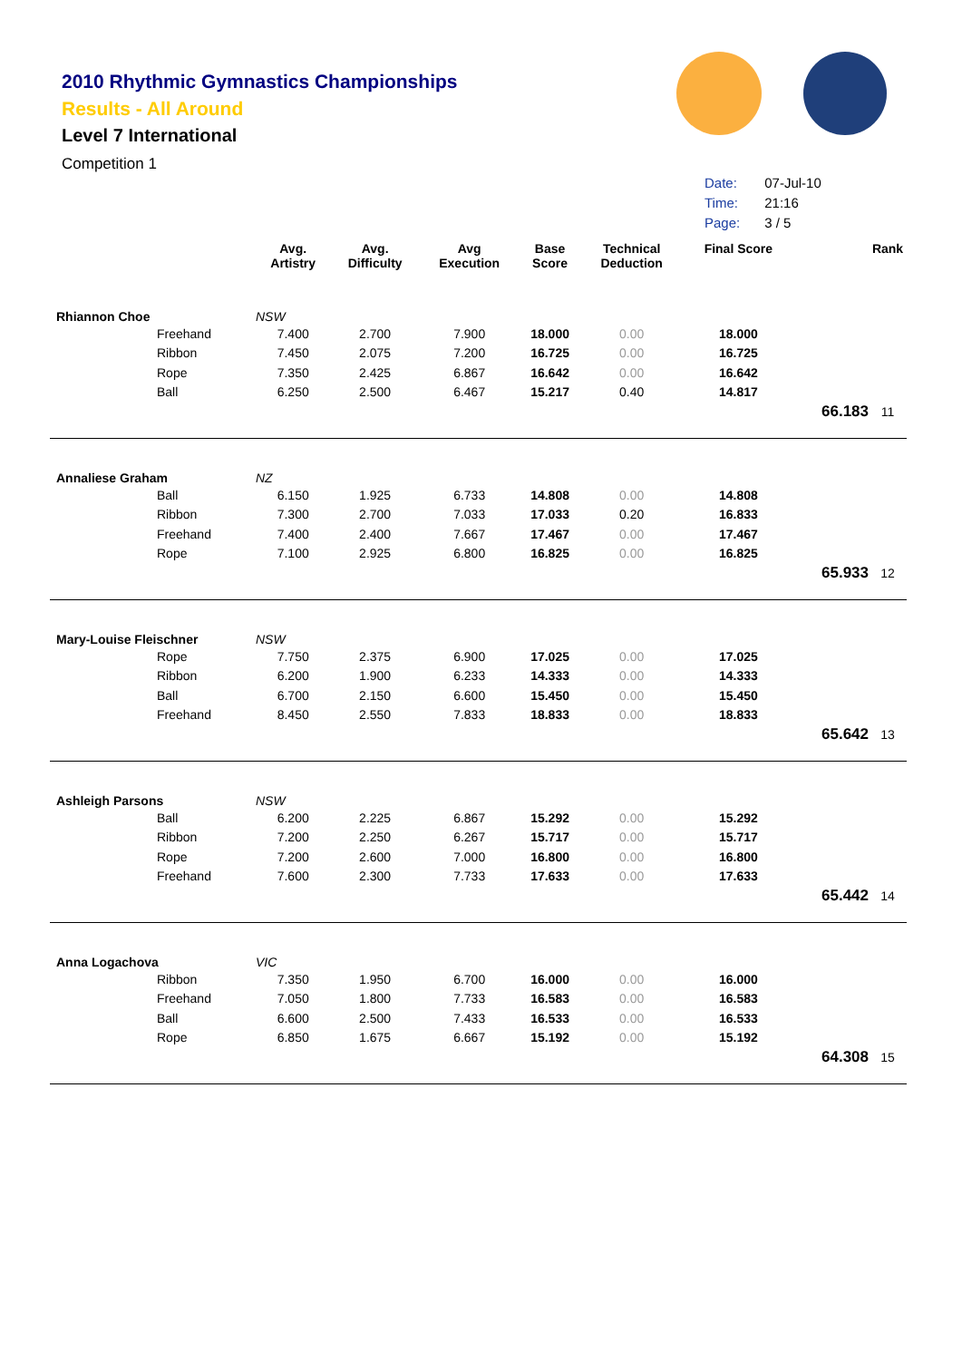2010 Rhythmic Gymnastics Championships
Results - All Around
Level 7 International
Competition 1
| Date: | 07-Jul-10 |
| Time: | 21:16 |
| Page: | 3 / 5 |
| | Avg. Artistry | Avg. Difficulty | Avg Execution | Base Score | Technical Deduction | Final Score | | Rank |
| --- | --- | --- | --- | --- | --- | --- | --- | --- |
| Rhiannon Choe | NSW | | | | | | | |
| Freehand | 7.400 | 2.700 | 7.900 | 18.000 | 0.00 | 18.000 | | |
| Ribbon | 7.450 | 2.075 | 7.200 | 16.725 | 0.00 | 16.725 | | |
| Rope | 7.350 | 2.425 | 6.867 | 16.642 | 0.00 | 16.642 | | |
| Ball | 6.250 | 2.500 | 6.467 | 15.217 | 0.40 | 14.817 | | |
| | | | | | | | 66.183 | 11 |
| Annaliese Graham | NZ | | | | | | | |
| Ball | 6.150 | 1.925 | 6.733 | 14.808 | 0.00 | 14.808 | | |
| Ribbon | 7.300 | 2.700 | 7.033 | 17.033 | 0.20 | 16.833 | | |
| Freehand | 7.400 | 2.400 | 7.667 | 17.467 | 0.00 | 17.467 | | |
| Rope | 7.100 | 2.925 | 6.800 | 16.825 | 0.00 | 16.825 | | |
| | | | | | | | 65.933 | 12 |
| Mary-Louise Fleischner | NSW | | | | | | | |
| Rope | 7.750 | 2.375 | 6.900 | 17.025 | 0.00 | 17.025 | | |
| Ribbon | 6.200 | 1.900 | 6.233 | 14.333 | 0.00 | 14.333 | | |
| Ball | 6.700 | 2.150 | 6.600 | 15.450 | 0.00 | 15.450 | | |
| Freehand | 8.450 | 2.550 | 7.833 | 18.833 | 0.00 | 18.833 | | |
| | | | | | | | 65.642 | 13 |
| Ashleigh Parsons | NSW | | | | | | | |
| Ball | 6.200 | 2.225 | 6.867 | 15.292 | 0.00 | 15.292 | | |
| Ribbon | 7.200 | 2.250 | 6.267 | 15.717 | 0.00 | 15.717 | | |
| Rope | 7.200 | 2.600 | 7.000 | 16.800 | 0.00 | 16.800 | | |
| Freehand | 7.600 | 2.300 | 7.733 | 17.633 | 0.00 | 17.633 | | |
| | | | | | | | 65.442 | 14 |
| Anna Logachova | VIC | | | | | | | |
| Ribbon | 7.350 | 1.950 | 6.700 | 16.000 | 0.00 | 16.000 | | |
| Freehand | 7.050 | 1.800 | 7.733 | 16.583 | 0.00 | 16.583 | | |
| Ball | 6.600 | 2.500 | 7.433 | 16.533 | 0.00 | 16.533 | | |
| Rope | 6.850 | 1.675 | 6.667 | 15.192 | 0.00 | 15.192 | | |
| | | | | | | | 64.308 | 15 |